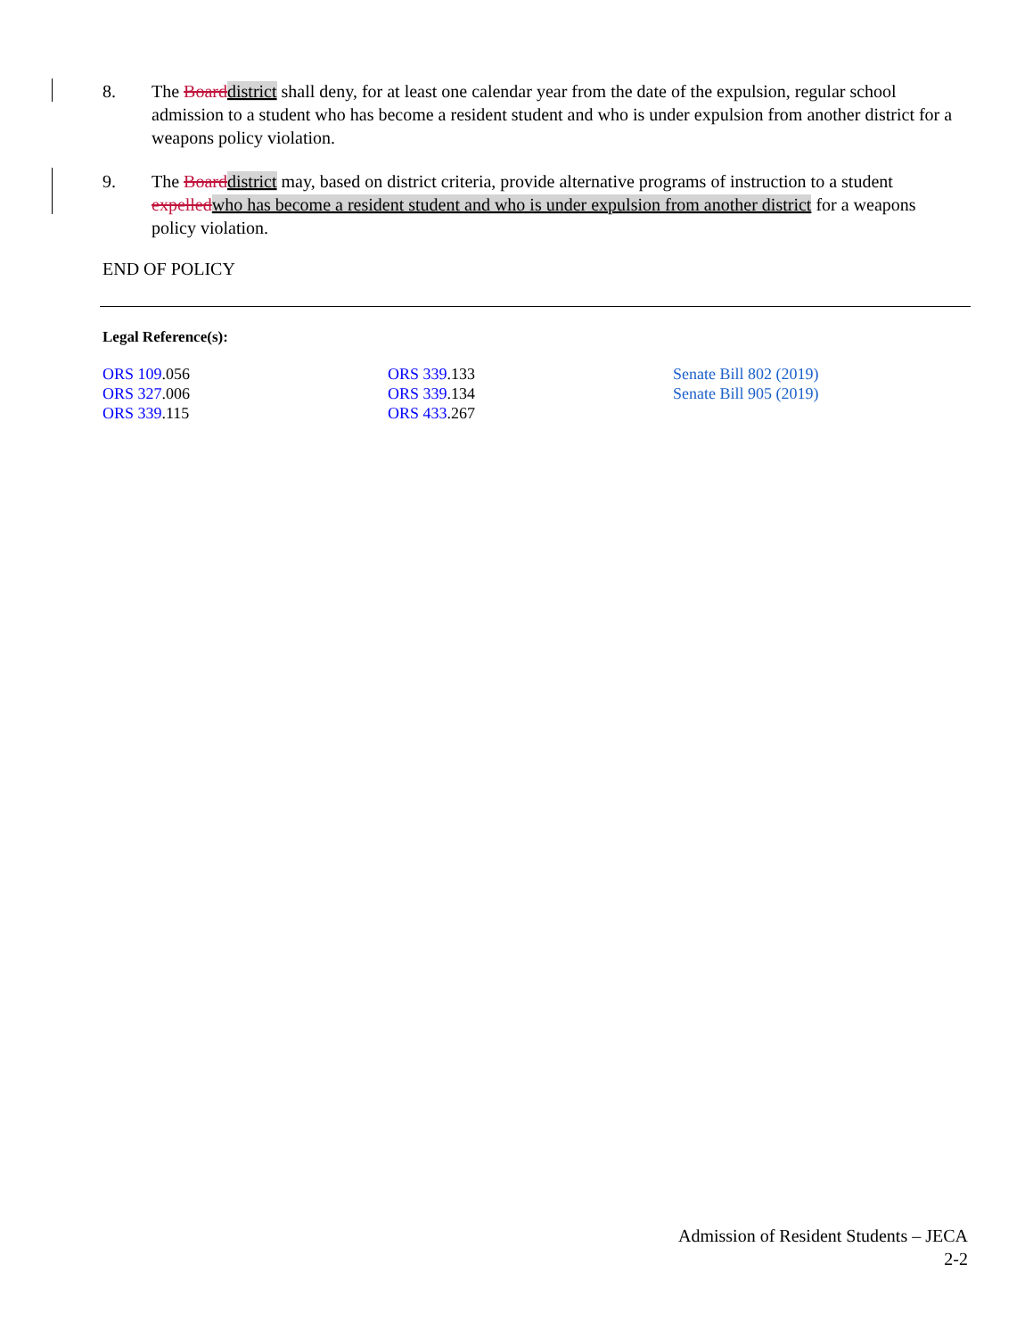8. The Board district shall deny, for at least one calendar year from the date of the expulsion, regular school admission to a student who has become a resident student and who is under expulsion from another district for a weapons policy violation.
9. The Board district may, based on district criteria, provide alternative programs of instruction to a student expelled who has become a resident student and who is under expulsion from another district for a weapons policy violation.
END OF POLICY
Legal Reference(s):
ORS 109.056
ORS 327.006
ORS 339.115
ORS 339.133
ORS 339.134
ORS 433.267
Senate Bill 802 (2019)
Senate Bill 905 (2019)
Admission of Resident Students – JECA
2-2